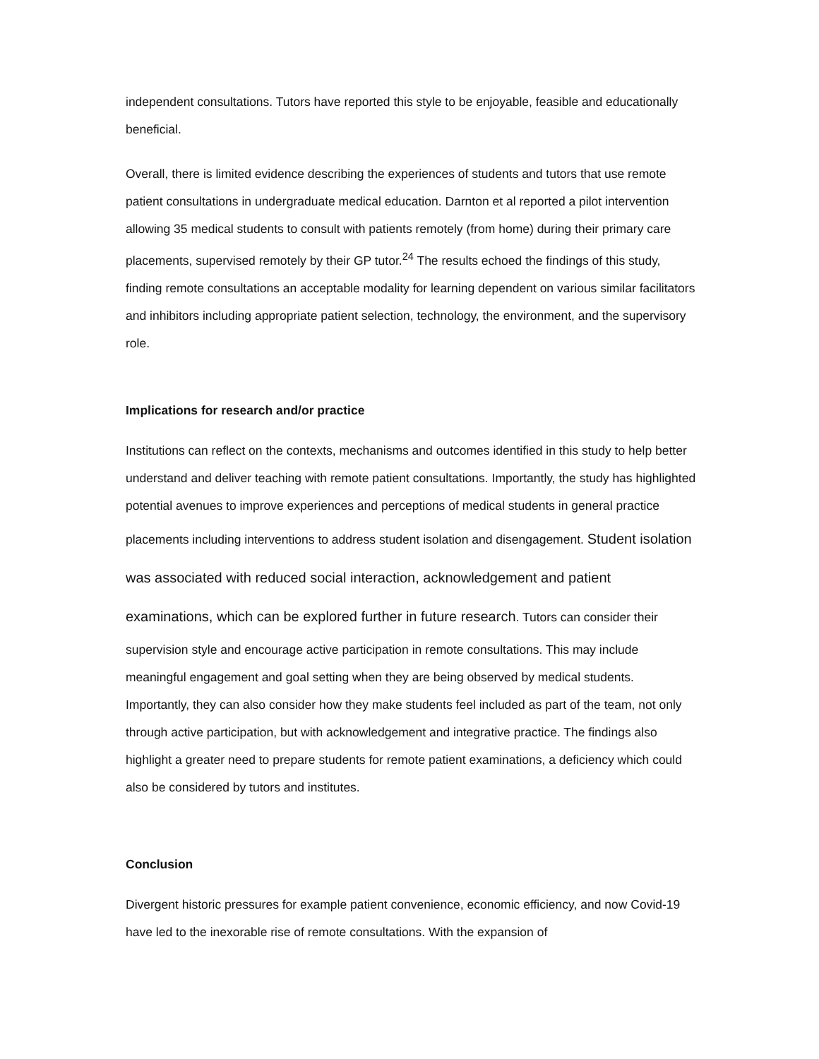independent consultations. Tutors have reported this style to be enjoyable, feasible and educationally beneficial.
Overall, there is limited evidence describing the experiences of students and tutors that use remote patient consultations in undergraduate medical education. Darnton et al reported a pilot intervention allowing 35 medical students to consult with patients remotely (from home) during their primary care placements, supervised remotely by their GP tutor.<sup>24</sup> The results echoed the findings of this study, finding remote consultations an acceptable modality for learning dependent on various similar facilitators and inhibitors including appropriate patient selection, technology, the environment, and the supervisory role.
Implications for research and/or practice
Institutions can reflect on the contexts, mechanisms and outcomes identified in this study to help better understand and deliver teaching with remote patient consultations. Importantly, the study has highlighted potential avenues to improve experiences and perceptions of medical students in general practice placements including interventions to address student isolation and disengagement. Student isolation was associated with reduced social interaction, acknowledgement and patient examinations, which can be explored further in future research. Tutors can consider their supervision style and encourage active participation in remote consultations. This may include meaningful engagement and goal setting when they are being observed by medical students. Importantly, they can also consider how they make students feel included as part of the team, not only through active participation, but with acknowledgement and integrative practice. The findings also highlight a greater need to prepare students for remote patient examinations, a deficiency which could also be considered by tutors and institutes.
Conclusion
Divergent historic pressures for example patient convenience, economic efficiency, and now Covid-19 have led to the inexorable rise of remote consultations. With the expansion of